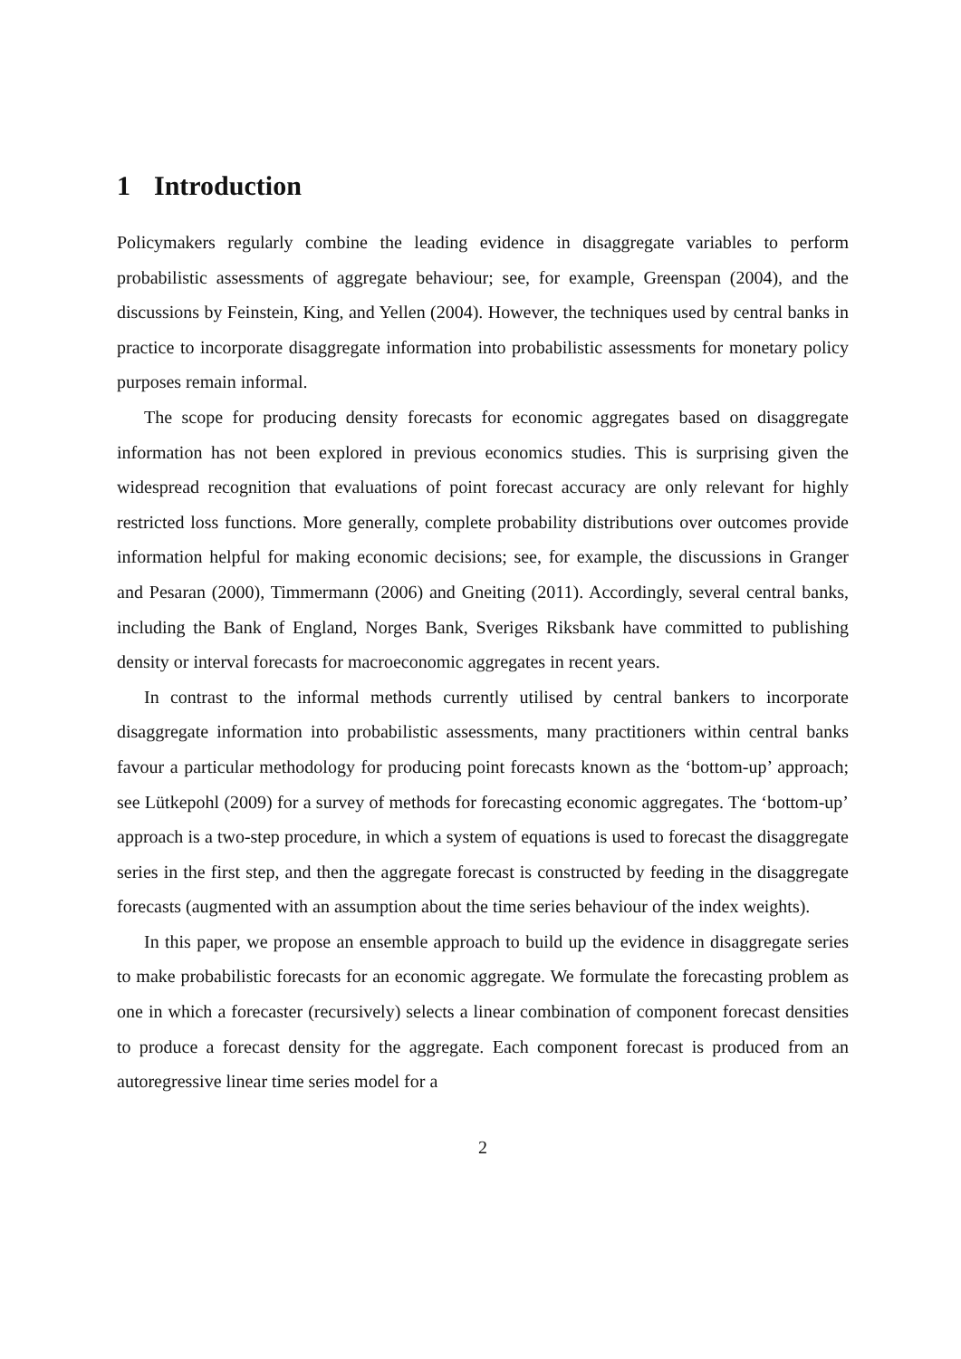1 Introduction
Policymakers regularly combine the leading evidence in disaggregate variables to perform probabilistic assessments of aggregate behaviour; see, for example, Greenspan (2004), and the discussions by Feinstein, King, and Yellen (2004). However, the techniques used by central banks in practice to incorporate disaggregate information into probabilistic assessments for monetary policy purposes remain informal.
The scope for producing density forecasts for economic aggregates based on disaggregate information has not been explored in previous economics studies. This is surprising given the widespread recognition that evaluations of point forecast accuracy are only relevant for highly restricted loss functions. More generally, complete probability distributions over outcomes provide information helpful for making economic decisions; see, for example, the discussions in Granger and Pesaran (2000), Timmermann (2006) and Gneiting (2011). Accordingly, several central banks, including the Bank of England, Norges Bank, Sveriges Riksbank have committed to publishing density or interval forecasts for macroeconomic aggregates in recent years.
In contrast to the informal methods currently utilised by central bankers to incorporate disaggregate information into probabilistic assessments, many practitioners within central banks favour a particular methodology for producing point forecasts known as the ‘bottom-up’ approach; see Lütkepohl (2009) for a survey of methods for forecasting economic aggregates. The ‘bottom-up’ approach is a two-step procedure, in which a system of equations is used to forecast the disaggregate series in the first step, and then the aggregate forecast is constructed by feeding in the disaggregate forecasts (augmented with an assumption about the time series behaviour of the index weights).
In this paper, we propose an ensemble approach to build up the evidence in disaggregate series to make probabilistic forecasts for an economic aggregate. We formulate the forecasting problem as one in which a forecaster (recursively) selects a linear combination of component forecast densities to produce a forecast density for the aggregate. Each component forecast is produced from an autoregressive linear time series model for a
2